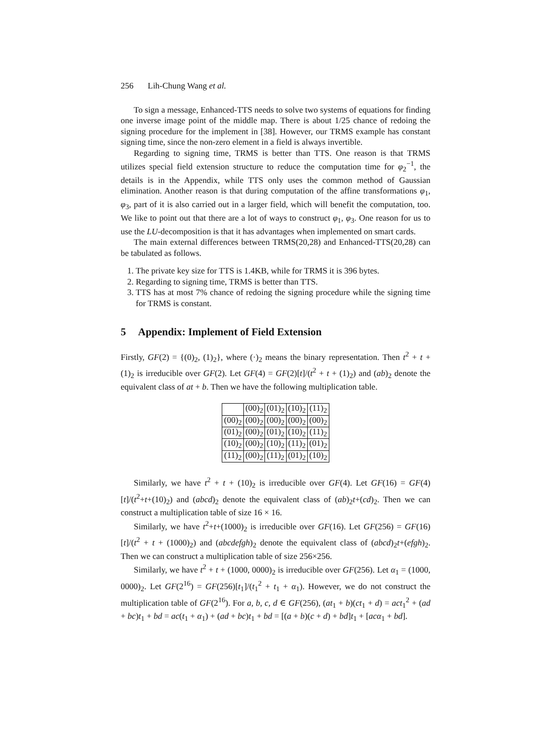256 Lih-Chung Wang et al.
To sign a message, Enhanced-TTS needs to solve two systems of equations for finding one inverse image point of the middle map. There is about 1/25 chance of redoing the signing procedure for the implement in [38]. However, our TRMS example has constant signing time, since the non-zero element in a field is always invertible.
Regarding to signing time, TRMS is better than TTS. One reason is that TRMS utilizes special field extension structure to reduce the computation time for φ<sub>2</sub><sup>−1</sup>, the details is in the Appendix, while TTS only uses the common method of Gaussian elimination. Another reason is that during computation of the affine transformations φ<sub>1</sub>, φ<sub>3</sub>, part of it is also carried out in a larger field, which will benefit the computation, too. We like to point out that there are a lot of ways to construct φ<sub>1</sub>, φ<sub>3</sub>. One reason for us to use the LU-decomposition is that it has advantages when implemented on smart cards.
The main external differences between TRMS(20,28) and Enhanced-TTS(20,28) can be tabulated as follows.
1. The private key size for TTS is 1.4KB, while for TRMS it is 396 bytes.
2. Regarding to signing time, TRMS is better than TTS.
3. TTS has at most 7% chance of redoing the signing procedure while the signing time for TRMS is constant.
5 Appendix: Implement of Field Extension
Firstly, GF(2) = {(0)<sub>2</sub>, (1)<sub>2</sub>}, where (·)<sub>2</sub> means the binary representation. Then t<sup>2</sup> + t + (1)<sub>2</sub> is irreducible over GF(2). Let GF(4) = GF(2)[t]/(t<sup>2</sup> + t + (1)<sub>2</sub>) and (ab)<sub>2</sub> denote the equivalent class of at + b. Then we have the following multiplication table.
| | (00)<sub>2</sub> | (01)<sub>2</sub> | (10)<sub>2</sub> | (11)<sub>2</sub> |
| (00)<sub>2</sub> | (00)<sub>2</sub> | (00)<sub>2</sub> | (00)<sub>2</sub> | (00)<sub>2</sub> |
| (01)<sub>2</sub> | (00)<sub>2</sub> | (01)<sub>2</sub> | (10)<sub>2</sub> | (11)<sub>2</sub> |
| (10)<sub>2</sub> | (00)<sub>2</sub> | (10)<sub>2</sub> | (11)<sub>2</sub> | (01)<sub>2</sub> |
| (11)<sub>2</sub> | (00)<sub>2</sub> | (11)<sub>2</sub> | (01)<sub>2</sub> | (10)<sub>2</sub> |
Similarly, we have t<sup>2</sup> + t + (10)<sub>2</sub> is irreducible over GF(4). Let GF(16) = GF(4)[t]/(t<sup>2</sup>+t+(10)<sub>2</sub>) and (abcd)<sub>2</sub> denote the equivalent class of (ab)<sub>2</sub>t+(cd)<sub>2</sub>. Then we can construct a multiplication table of size 16 × 16.
Similarly, we have t<sup>2</sup>+t+(1000)<sub>2</sub> is irreducible over GF(16). Let GF(256) = GF(16)[t]/(t<sup>2</sup> + t + (1000)<sub>2</sub>) and (abcdefgh)<sub>2</sub> denote the equivalent class of (abcd)<sub>2</sub>t+(efgh)<sub>2</sub>. Then we can construct a multiplication table of size 256×256.
Similarly, we have t<sup>2</sup> + t + (1000, 0000)<sub>2</sub> is irreducible over GF(256). Let α<sub>1</sub> = (1000, 0000)<sub>2</sub>. Let GF(2<sup>16</sup>) = GF(256)[t<sub>1</sub>]/(t<sub>1</sub><sup>2</sup> + t<sub>1</sub> + α<sub>1</sub>). However, we do not construct the multiplication table of GF(2<sup>16</sup>). For a, b, c, d ∈ GF(256), (at<sub>1</sub> + b)(ct<sub>1</sub> + d) = act<sub>1</sub><sup>2</sup> + (ad + bc)t<sub>1</sub> + bd = ac(t<sub>1</sub> + α<sub>1</sub>) + (ad + bc)t<sub>1</sub> + bd = [(a + b)(c + d) + bd]t<sub>1</sub> + [acα<sub>1</sub> + bd].